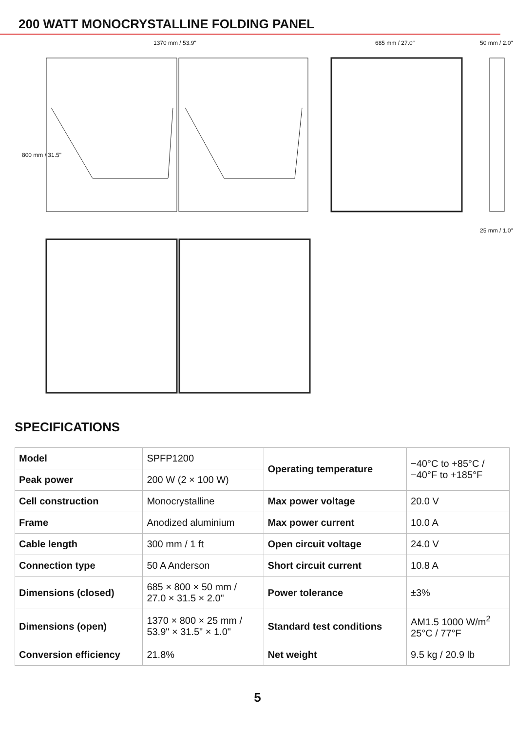200 WATT MONOCRYSTALLINE FOLDING PANEL
1370 mm / 53.9" 685 mm / 27.0" 50 mm / 2.0"
800 mm / 31.5"
25 mm / 1.0"
SPECIFICATIONS
| Model | SPFP1200 | Operating temperature | −40°C to +85°C / −40°F to +185°F |
| Peak power | 200 W (2 × 100 W) | | |
| Cell construction | Monocrystalline | Max power voltage | 20.0 V |
| Frame | Anodized aluminium | Max power current | 10.0 A |
| Cable length | 300 mm / 1 ft | Open circuit voltage | 24.0 V |
| Connection type | 50 A Anderson | Short circuit current | 10.8 A |
| Dimensions (closed) | 685 × 800 × 50 mm / 27.0 × 31.5 × 2.0" | Power tolerance | ±3% |
| Dimensions (open) | 1370 × 800 × 25 mm / 53.9" × 31.5" × 1.0" | Standard test conditions | AM1.5 1000 W/m<sup>2</sup> 25°C / 77°F |
| Conversion efficiency | 21.8% | Net weight | 9.5 kg / 20.9 lb |
5